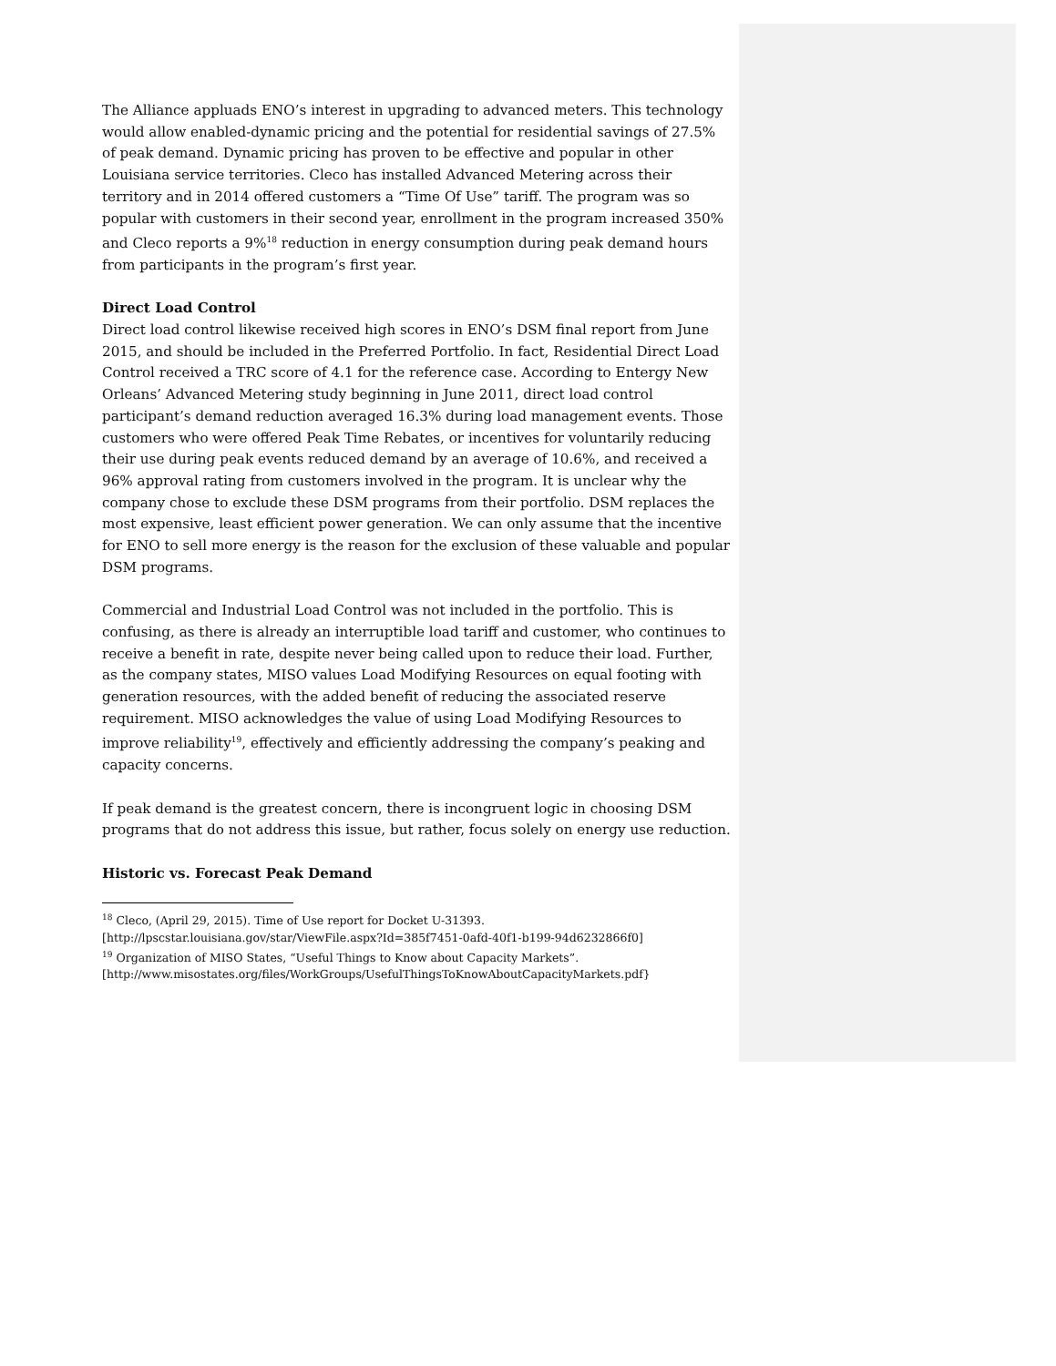The Alliance appluads ENO’s interest in upgrading to advanced meters. This technology would allow enabled-dynamic pricing and the potential for residential savings of 27.5% of peak demand. Dynamic pricing has proven to be effective and popular in other Louisiana service territories. Cleco has installed Advanced Metering across their territory and in 2014 offered customers a “Time Of Use” tariff. The program was so popular with customers in their second year, enrollment in the program increased 350% and Cleco reports a 9%<sup>18</sup> reduction in energy consumption during peak demand hours from participants in the program’s first year.
Direct Load Control
Direct load control likewise received high scores in ENO’s DSM final report from June 2015, and should be included in the Preferred Portfolio. In fact, Residential Direct Load Control received a TRC score of 4.1 for the reference case. According to Entergy New Orleans’ Advanced Metering study beginning in June 2011, direct load control participant’s demand reduction averaged 16.3% during load management events. Those customers who were offered Peak Time Rebates, or incentives for voluntarily reducing their use during peak events reduced demand by an average of 10.6%, and received a 96% approval rating from customers involved in the program. It is unclear why the company chose to exclude these DSM programs from their portfolio. DSM replaces the most expensive, least efficient power generation. We can only assume that the incentive for ENO to sell more energy is the reason for the exclusion of these valuable and popular DSM programs.
Commercial and Industrial Load Control was not included in the portfolio. This is confusing, as there is already an interruptible load tariff and customer, who continues to receive a benefit in rate, despite never being called upon to reduce their load. Further, as the company states, MISO values Load Modifying Resources on equal footing with generation resources, with the added benefit of reducing the associated reserve requirement. MISO acknowledges the value of using Load Modifying Resources to improve reliability<sup>19</sup>, effectively and efficiently addressing the company’s peaking and capacity concerns.
If peak demand is the greatest concern, there is incongruent logic in choosing DSM programs that do not address this issue, but rather, focus solely on energy use reduction.
Historic vs. Forecast Peak Demand
<sup>18</sup> Cleco, (April 29, 2015). Time of Use report for Docket U-31393.
[http://lpscstar.louisiana.gov/star/ViewFile.aspx?Id=385f7451-0afd-40f1-b199-94d6232866f0]
<sup>19</sup> Organization of MISO States, “Useful Things to Know about Capacity Markets”.
[http://www.misostates.org/files/WorkGroups/UsefulThingsToKnowAboutCapacityMarkets.pdf}